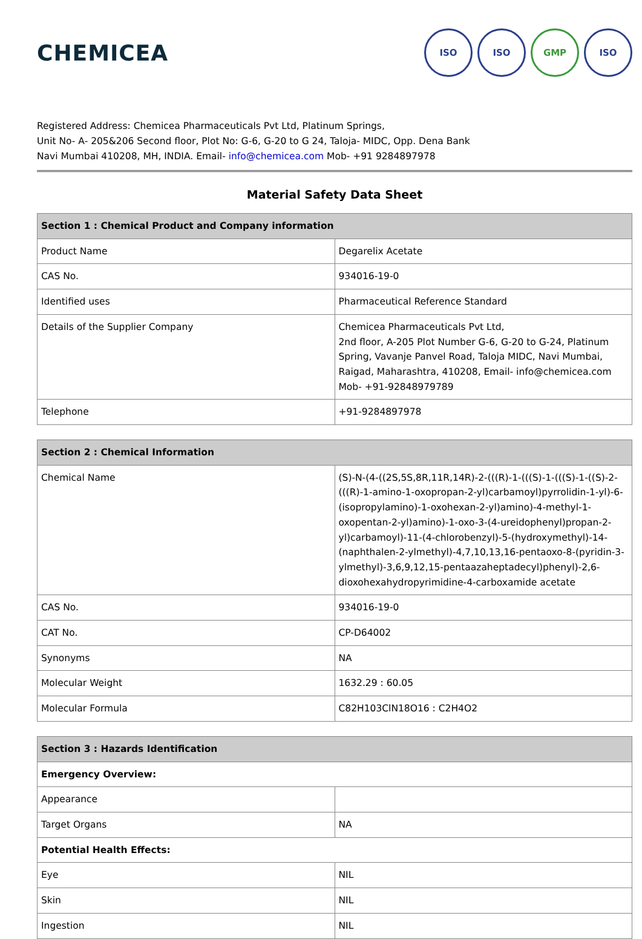CHEMICEA
ISO ISO GMP ISO
Registered Address: Chemicea Pharmaceuticals Pvt Ltd, Platinum Springs,
Unit No- A- 205&206 Second floor, Plot No: G-6, G-20 to G 24, Taloja- MIDC, Opp. Dena Bank
Navi Mumbai 410208, MH, INDIA. Email- info@chemicea.com Mob- +91 9284897978
Material Safety Data Sheet
| Section 1 : Chemical Product and Company information | |
| --- | --- |
| Product Name | Degarelix Acetate |
| CAS No. | 934016-19-0 |
| Identified uses | Pharmaceutical Reference Standard |
| Details of the Supplier Company | Chemicea Pharmaceuticals Pvt Ltd, 2nd floor, A-205 Plot Number G-6, G-20 to G-24, Platinum Spring, Vavanje Panvel Road, Taloja MIDC, Navi Mumbai, Raigad, Maharashtra, 410208, Email- info@chemicea.com Mob- +91-92848979789 |
| Telephone | +91-9284897978 |
| Section 2 : Chemical Information | |
| --- | --- |
| Chemical Name | (S)-N-(4-((2S,5S,8R,11R,14R)-2-(((R)-1-(((S)-1-(((S)-1-((S)-2-(((R)-1-amino-1-oxopropan-2-yl)carbamoyl)pyrrolidin-1-yl)-6-(isopropylamino)-1-oxohexan-2-yl)amino)-4-methyl-1-oxopentan-2-yl)amino)-1-oxo-3-(4-ureidophenyl)propan-2-yl)carbamoyl)-11-(4-chlorobenzyl)-5-(hydroxymethyl)-14-(naphthalen-2-ylmethyl)-4,7,10,13,16-pentaoxo-8-(pyridin-3-ylmethyl)-3,6,9,12,15-pentaazaheptadecyl)phenyl)-2,6-dioxohexahydropyrimidine-4-carboxamide acetate |
| CAS No. | 934016-19-0 |
| CAT No. | CP-D64002 |
| Synonyms | NA |
| Molecular Weight | 1632.29 : 60.05 |
| Molecular Formula | C82H103ClN18O16 : C2H4O2 |
| Section 3 : Hazards Identification | |
| --- | --- |
| Emergency Overview: | |
| Appearance | |
| Target Organs | NA |
| Potential Health Effects: | |
| Eye | NIL |
| Skin | NIL |
| Ingestion | NIL |